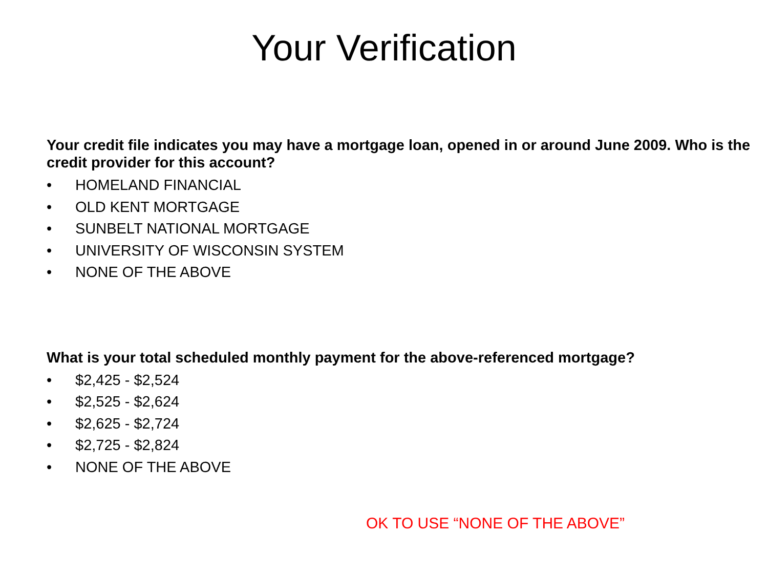Your Verification
Your credit file indicates you may have a mortgage loan, opened in or around June 2009. Who is the credit provider for this account?
• HOMELAND FINANCIAL
• OLD KENT MORTGAGE
• SUNBELT NATIONAL MORTGAGE
• UNIVERSITY OF WISCONSIN SYSTEM
• NONE OF THE ABOVE
What is your total scheduled monthly payment for the above-referenced mortgage?
• $2,425 - $2,524
• $2,525 - $2,624
• $2,625 - $2,724
• $2,725 - $2,824
• NONE OF THE ABOVE
OK TO USE “NONE OF THE ABOVE”